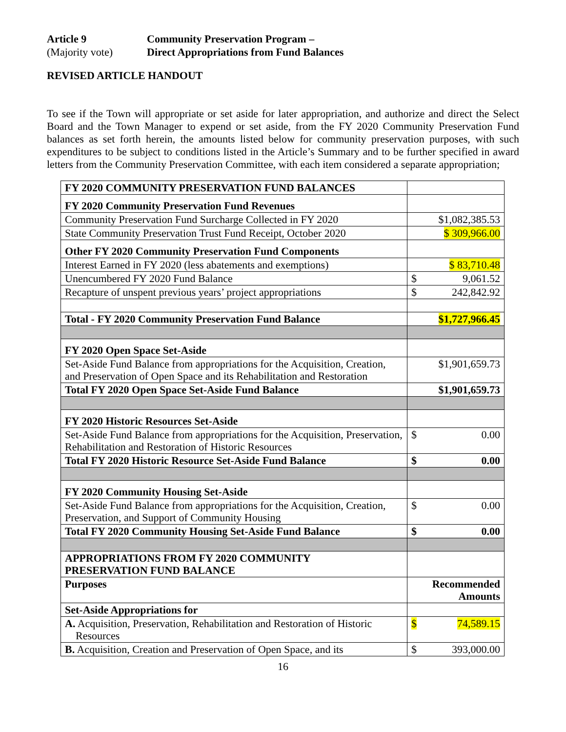Article 9 Community Preservation Program – (Majority vote) Direct Appropriations from Fund Balances
REVISED ARTICLE HANDOUT
To see if the Town will appropriate or set aside for later appropriation, and authorize and direct the Select Board and the Town Manager to expend or set aside, from the FY 2020 Community Preservation Fund balances as set forth herein, the amounts listed below for community preservation purposes, with such expenditures to be subject to conditions listed in the Article’s Summary and to be further specified in award letters from the Community Preservation Committee, with each item considered a separate appropriation;
| FY 2020 COMMUNITY PRESERVATION FUND BALANCES | |
| FY 2020 Community Preservation Fund Revenues | |
| Community Preservation Fund Surcharge Collected in FY 2020 | $1,082,385.53 |
| State Community Preservation Trust Fund Receipt, October 2020 | $ 309,966.00 |
| Other FY 2020 Community Preservation Fund Components | |
| Interest Earned in FY 2020 (less abatements and exemptions) | $ 83,710.48 |
| Unencumbered FY 2020 Fund Balance | $ 9,061.52 |
| Recapture of unspent previous years’ project appropriations | $ 242,842.92 |
| Total - FY 2020 Community Preservation Fund Balance | $1,727,966.45 |
| FY 2020 Open Space Set-Aside | |
| Set-Aside Fund Balance from appropriations for the Acquisition, Creation, and Preservation of Open Space and its Rehabilitation and Restoration | $1,901,659.73 |
| Total FY 2020 Open Space Set-Aside Fund Balance | $1,901,659.73 |
| FY 2020 Historic Resources Set-Aside | |
| Set-Aside Fund Balance from appropriations for the Acquisition, Preservation, Rehabilitation and Restoration of Historic Resources | $ 0.00 |
| Total FY 2020 Historic Resource Set-Aside Fund Balance | $ 0.00 |
| FY 2020 Community Housing Set-Aside | |
| Set-Aside Fund Balance from appropriations for the Acquisition, Creation, Preservation, and Support of Community Housing | $ 0.00 |
| Total FY 2020 Community Housing Set-Aside Fund Balance | $ 0.00 |
| APPROPRIATIONS FROM FY 2020 COMMUNITY PRESERVATION FUND BALANCE | |
| Purposes | Recommended Amounts |
| Set-Aside Appropriations for | |
| A. Acquisition, Preservation, Rehabilitation and Restoration of Historic Resources | $ 74,589.15 |
| B. Acquisition, Creation and Preservation of Open Space, and its | $ 393,000.00 |
16